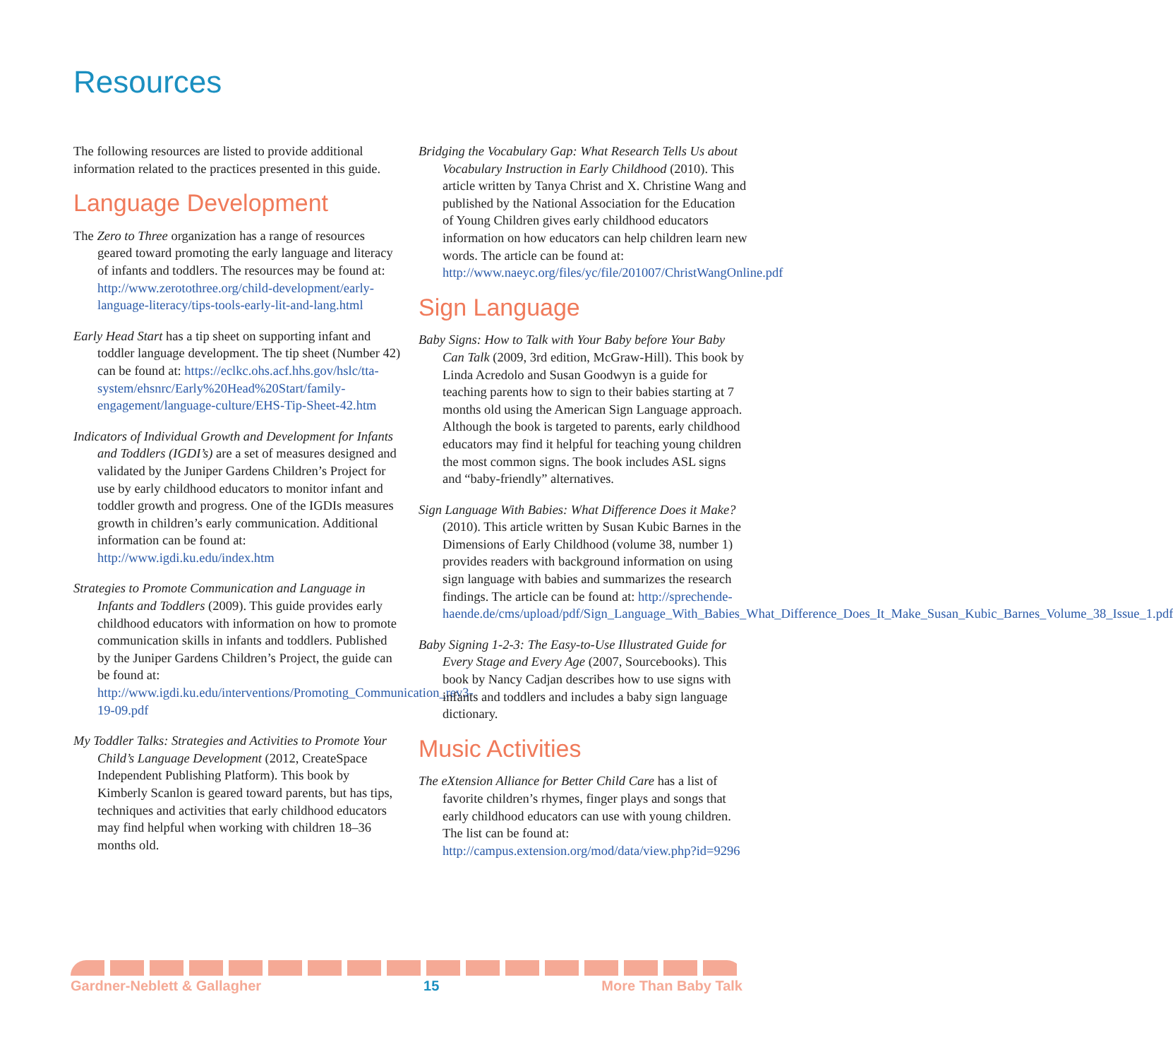Resources
The following resources are listed to provide additional information related to the practices presented in this guide.
Language Development
The Zero to Three organization has a range of resources geared toward promoting the early language and literacy of infants and toddlers. The resources may be found at: http://www.zerotothree.org/child-development/early-language-literacy/tips-tools-early-lit-and-lang.html
Early Head Start has a tip sheet on supporting infant and toddler language development. The tip sheet (Number 42) can be found at: https://eclkc.ohs.acf.hhs.gov/hslc/tta-system/ehsnrc/Early%20Head%20Start/family-engagement/language-culture/EHS-Tip-Sheet-42.htm
Indicators of Individual Growth and Development for Infants and Toddlers (IGDI’s) are a set of measures designed and validated by the Juniper Gardens Children’s Project for use by early childhood educators to monitor infant and toddler growth and progress. One of the IGDIs measures growth in children’s early communication. Additional information can be found at: http://www.igdi.ku.edu/index.htm
Strategies to Promote Communication and Language in Infants and Toddlers (2009). This guide provides early childhood educators with information on how to promote communication skills in infants and toddlers. Published by the Juniper Gardens Children’s Project, the guide can be found at: http://www.igdi.ku.edu/interventions/Promoting_Communication_rev3-19-09.pdf
My Toddler Talks: Strategies and Activities to Promote Your Child’s Language Development (2012, CreateSpace Independent Publishing Platform). This book by Kimberly Scanlon is geared toward parents, but has tips, techniques and activities that early childhood educators may find helpful when working with children 18–36 months old.
Bridging the Vocabulary Gap: What Research Tells Us about Vocabulary Instruction in Early Childhood (2010). This article written by Tanya Christ and X. Christine Wang and published by the National Association for the Education of Young Children gives early childhood educators information on how educators can help children learn new words. The article can be found at: http://www.naeyc.org/files/yc/file/201007/ChristWangOnline.pdf
Sign Language
Baby Signs: How to Talk with Your Baby before Your Baby Can Talk (2009, 3rd edition, McGraw-Hill). This book by Linda Acredolo and Susan Goodwyn is a guide for teaching parents how to sign to their babies starting at 7 months old using the American Sign Language approach. Although the book is targeted to parents, early childhood educators may find it helpful for teaching young children the most common signs. The book includes ASL signs and “baby-friendly” alternatives.
Sign Language With Babies: What Difference Does it Make? (2010). This article written by Susan Kubic Barnes in the Dimensions of Early Childhood (volume 38, number 1) provides readers with background information on using sign language with babies and summarizes the research findings. The article can be found at: http://sprechende-haende.de/cms/upload/pdf/Sign_Language_With_Babies_What_Difference_Does_It_Make_Susan_Kubic_Barnes_Volume_38_Issue_1.pdf
Baby Signing 1-2-3: The Easy-to-Use Illustrated Guide for Every Stage and Every Age (2007, Sourcebooks). This book by Nancy Cadjan describes how to use signs with infants and toddlers and includes a baby sign language dictionary.
Music Activities
The eXtension Alliance for Better Child Care has a list of favorite children’s rhymes, finger plays and songs that early childhood educators can use with young children. The list can be found at: http://campus.extension.org/mod/data/view.php?id=9296
Gardner-Neblett & Gallagher 15 More Than Baby Talk